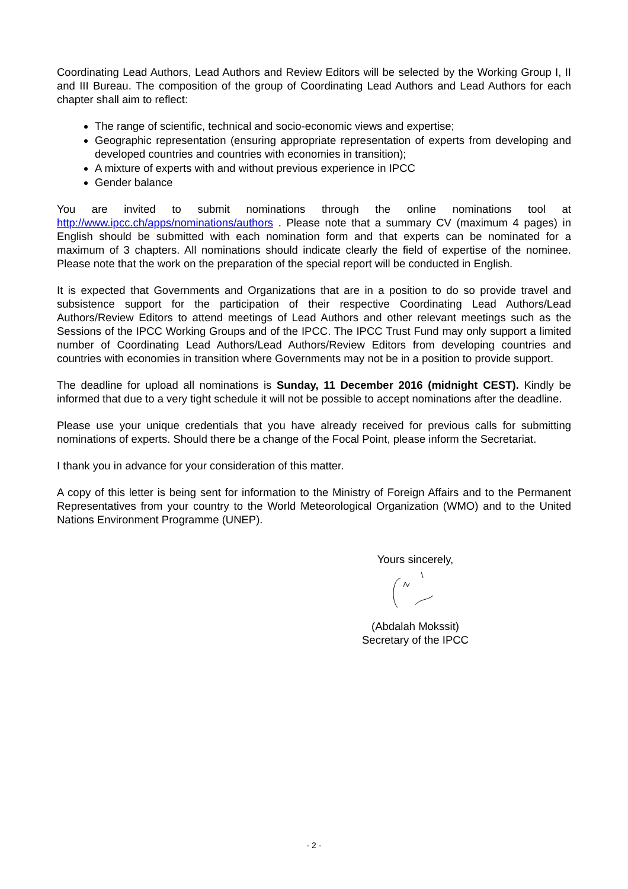Coordinating Lead Authors, Lead Authors and Review Editors will be selected by the Working Group I, II and III Bureau. The composition of the group of Coordinating Lead Authors and Lead Authors for each chapter shall aim to reflect:
The range of scientific, technical and socio-economic views and expertise;
Geographic representation (ensuring appropriate representation of experts from developing and developed countries and countries with economies in transition);
A mixture of experts with and without previous experience in IPCC
Gender balance
You are invited to submit nominations through the online nominations tool at http://www.ipcc.ch/apps/nominations/authors . Please note that a summary CV (maximum 4 pages) in English should be submitted with each nomination form and that experts can be nominated for a maximum of 3 chapters. All nominations should indicate clearly the field of expertise of the nominee. Please note that the work on the preparation of the special report will be conducted in English.
It is expected that Governments and Organizations that are in a position to do so provide travel and subsistence support for the participation of their respective Coordinating Lead Authors/Lead Authors/Review Editors to attend meetings of Lead Authors and other relevant meetings such as the Sessions of the IPCC Working Groups and of the IPCC. The IPCC Trust Fund may only support a limited number of Coordinating Lead Authors/Lead Authors/Review Editors from developing countries and countries with economies in transition where Governments may not be in a position to provide support.
The deadline for upload all nominations is Sunday, 11 December 2016 (midnight CEST). Kindly be informed that due to a very tight schedule it will not be possible to accept nominations after the deadline.
Please use your unique credentials that you have already received for previous calls for submitting nominations of experts. Should there be a change of the Focal Point, please inform the Secretariat.
I thank you in advance for your consideration of this matter.
A copy of this letter is being sent for information to the Ministry of Foreign Affairs and to the Permanent Representatives from your country to the World Meteorological Organization (WMO) and to the United Nations Environment Programme (UNEP).
Yours sincerely,
(Abdalah Mokssit)
Secretary of the IPCC
- 2 -